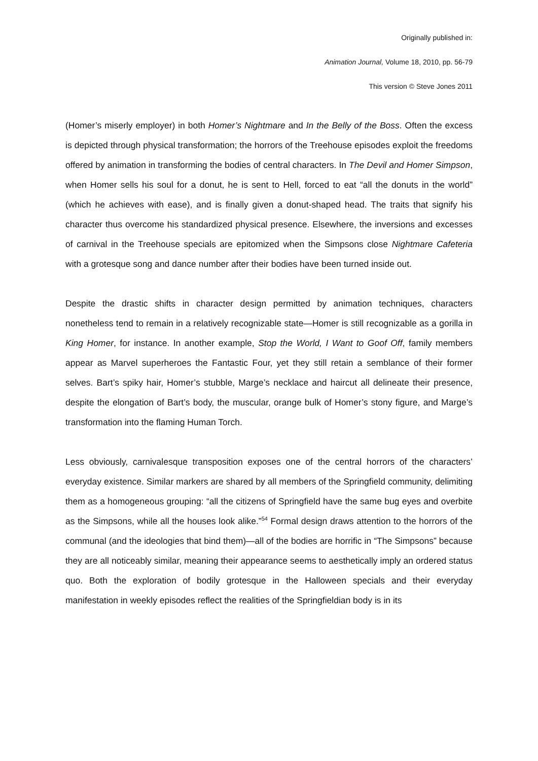Originally published in:
Animation Journal, Volume 18, 2010, pp. 56-79
This version © Steve Jones 2011
(Homer’s miserly employer) in both Homer’s Nightmare and In the Belly of the Boss. Often the excess is depicted through physical transformation; the horrors of the Treehouse episodes exploit the freedoms offered by animation in transforming the bodies of central characters. In The Devil and Homer Simpson, when Homer sells his soul for a donut, he is sent to Hell, forced to eat “all the donuts in the world” (which he achieves with ease), and is finally given a donut-shaped head. The traits that signify his character thus overcome his standardized physical presence. Elsewhere, the inversions and excesses of carnival in the Treehouse specials are epitomized when the Simpsons close Nightmare Cafeteria with a grotesque song and dance number after their bodies have been turned inside out.
Despite the drastic shifts in character design permitted by animation techniques, characters nonetheless tend to remain in a relatively recognizable state—Homer is still recognizable as a gorilla in King Homer, for instance. In another example, Stop the World, I Want to Goof Off, family members appear as Marvel superheroes the Fantastic Four, yet they still retain a semblance of their former selves. Bart’s spiky hair, Homer’s stubble, Marge’s necklace and haircut all delineate their presence, despite the elongation of Bart’s body, the muscular, orange bulk of Homer’s stony figure, and Marge’s transformation into the flaming Human Torch.
Less obviously, carnivalesque transposition exposes one of the central horrors of the characters’ everyday existence. Similar markers are shared by all members of the Springfield community, delimiting them as a homogeneous grouping: “all the citizens of Springfield have the same bug eyes and overbite as the Simpsons, while all the houses look alike.”<sup>54</sup> Formal design draws attention to the horrors of the communal (and the ideologies that bind them)—all of the bodies are horrific in “The Simpsons” because they are all noticeably similar, meaning their appearance seems to aesthetically imply an ordered status quo. Both the exploration of bodily grotesque in the Halloween specials and their everyday manifestation in weekly episodes reflect the realities of the Springfieldian body is in its